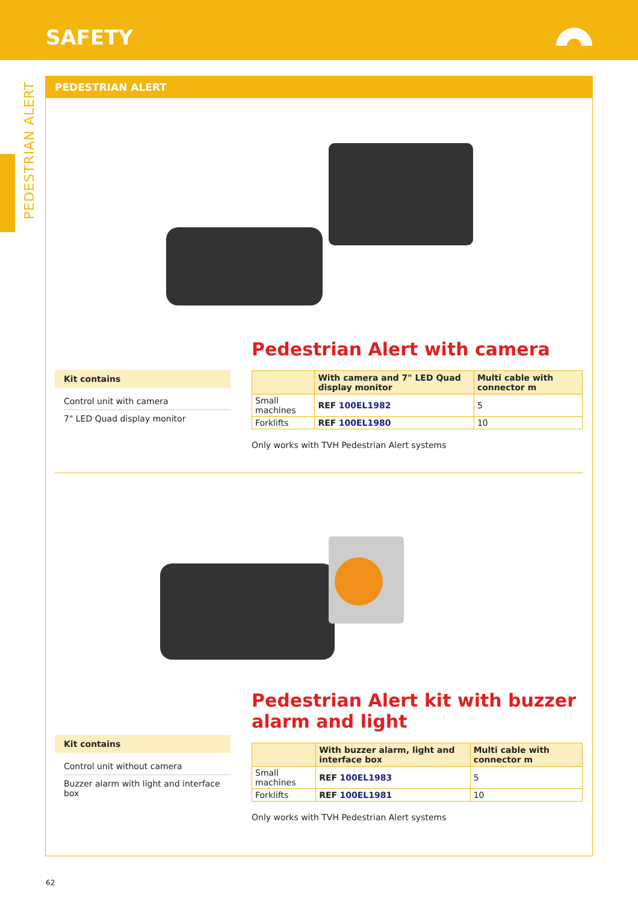SAFETY
PEDESTRIAN ALERT
PEDESTRIAN ALERT
Kit contains
Control unit with camera
7" LED Quad display monitor
Pedestrian Alert with camera
| | With camera and 7" LED Quad display monitor | Multi cable with connector m |
| --- | --- | --- |
| Small machines | REF 100EL1982 | 5 |
| Forklifts | REF 100EL1980 | 10 |
Only works with TVH Pedestrian Alert systems
Kit contains
Control unit without camera
Buzzer alarm with light and interface box
Pedestrian Alert kit with buzzer alarm and light
| | With buzzer alarm, light and interface box | Multi cable with connector m |
| --- | --- | --- |
| Small machines | REF 100EL1983 | 5 |
| Forklifts | REF 100EL1981 | 10 |
Only works with TVH Pedestrian Alert systems
62